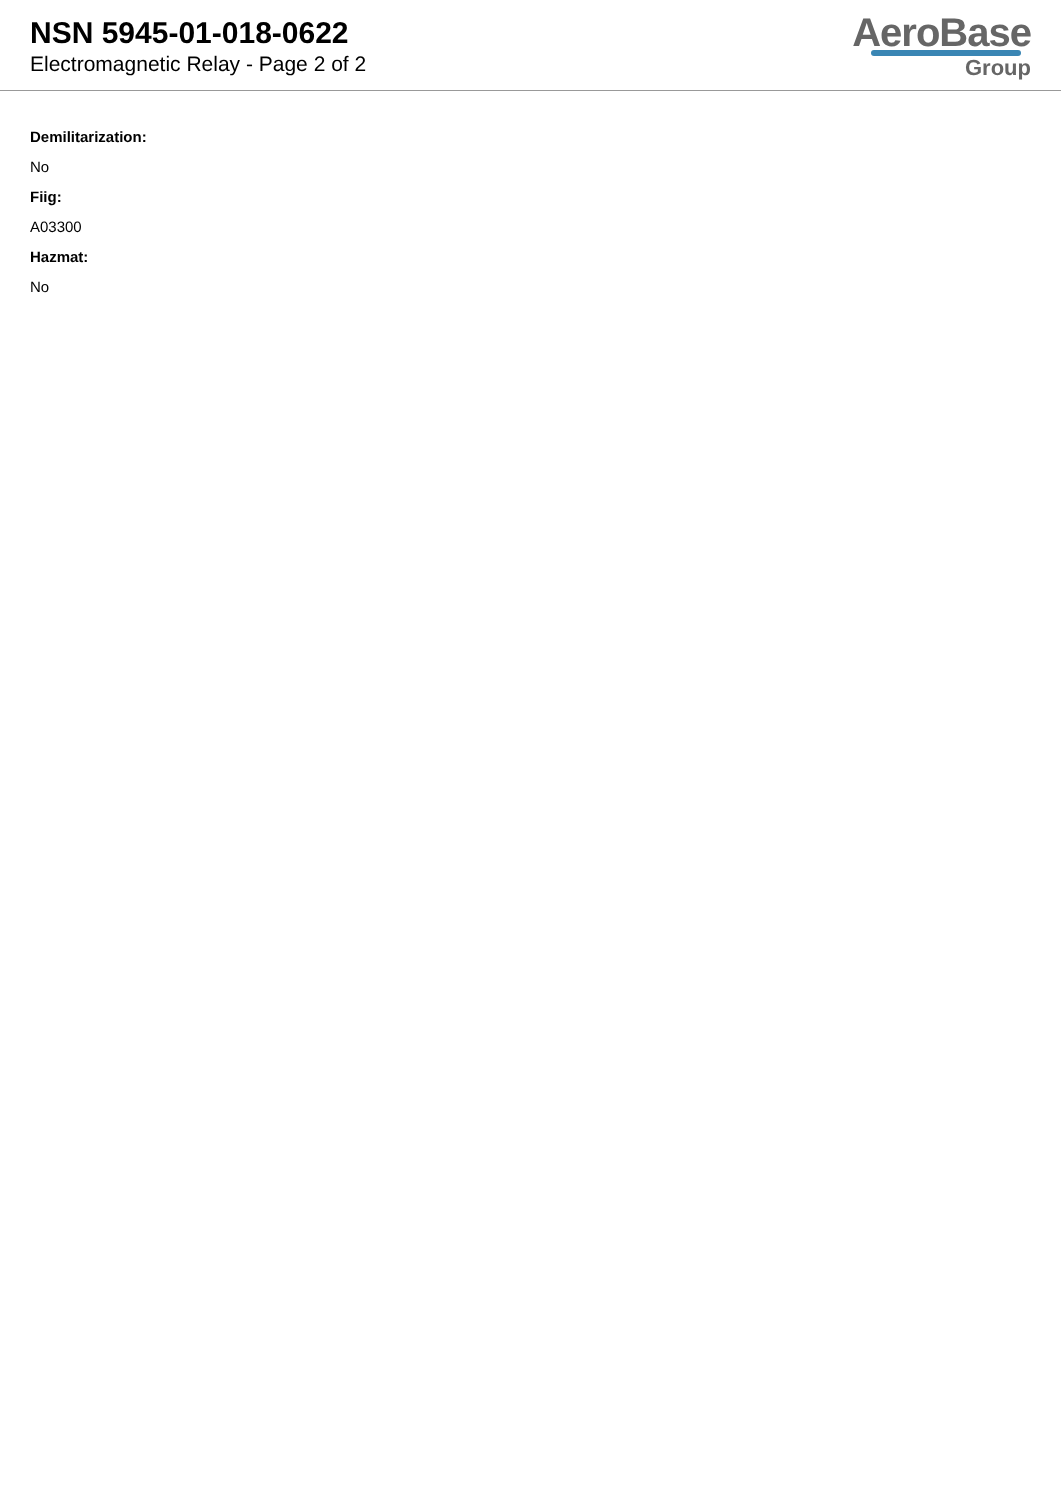NSN 5945-01-018-0622
Electromagnetic Relay - Page 2 of 2
AeroBase
Group
Demilitarization:
No
Fiig:
A03300
Hazmat:
No